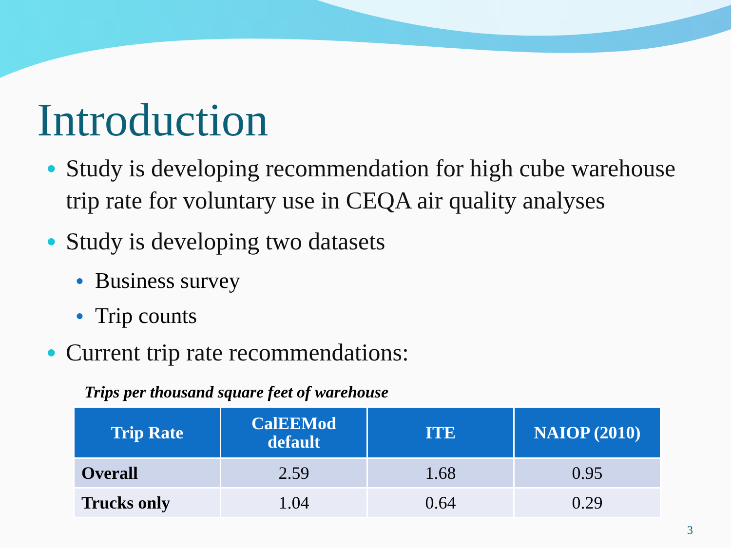Introduction
● Study is developing recommendation for high cube warehouse trip rate for voluntary use in CEQA air quality analyses
● Study is developing two datasets
● Business survey
● Trip counts
● Current trip rate recommendations:
Trips per thousand square feet of warehouse
| Trip Rate | CalEEMod default | ITE | NAIOP (2010) |
| --- | --- | --- | --- |
| Overall | 2.59 | 1.68 | 0.95 |
| Trucks only | 1.04 | 0.64 | 0.29 |
3